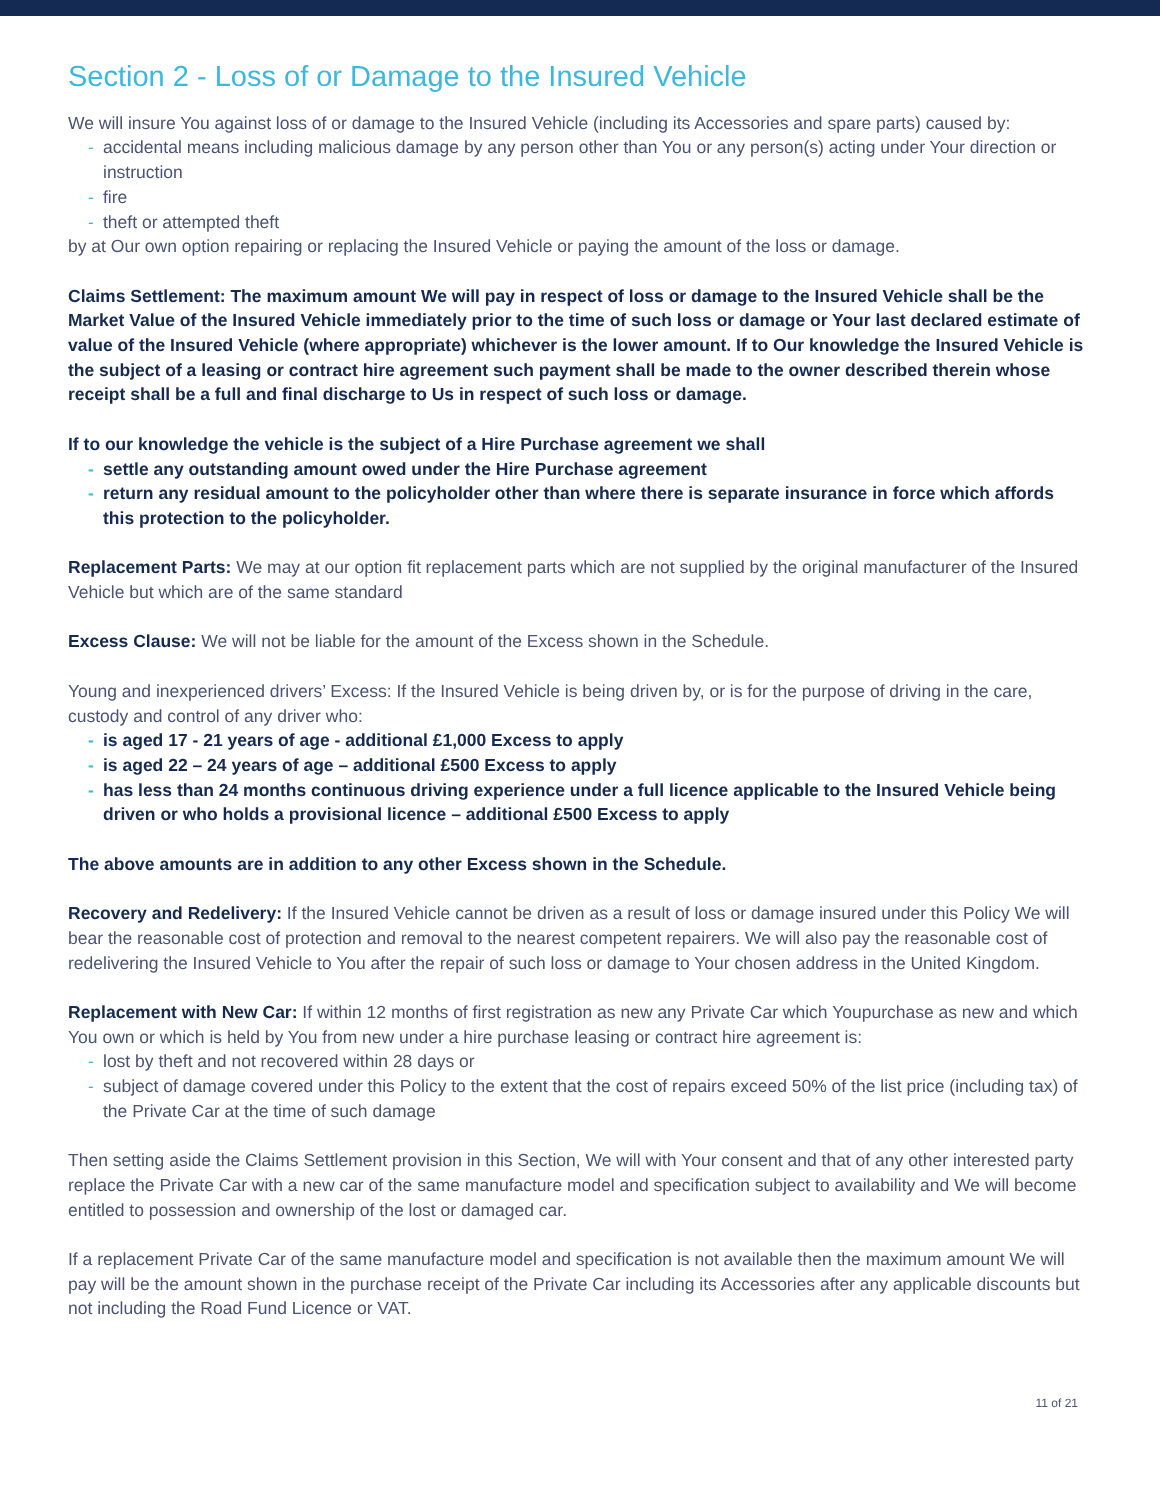Section 2 - Loss of or Damage to the Insured Vehicle
We will insure You against loss of or damage to the Insured Vehicle (including its Accessories and spare parts) caused by:
accidental means including malicious damage by any person other than You or any person(s) acting under Your direction or instruction
fire
theft or attempted theft
by at Our own option repairing or replacing the Insured Vehicle or paying the amount of the loss or damage.
Claims Settlement: The maximum amount We will pay in respect of loss or damage to the Insured Vehicle shall be the Market Value of the Insured Vehicle immediately prior to the time of such loss or damage or Your last declared estimate of value of the Insured Vehicle (where appropriate) whichever is the lower amount. If to Our knowledge the Insured Vehicle is the subject of a leasing or contract hire agreement such payment shall be made to the owner described therein whose receipt shall be a full and final discharge to Us in respect of such loss or damage.
If to our knowledge the vehicle is the subject of a Hire Purchase agreement we shall
settle any outstanding amount owed under the Hire Purchase agreement
return any residual amount to the policyholder other than where there is separate insurance in force which affords this protection to the policyholder.
Replacement Parts: We may at our option fit replacement parts which are not supplied by the original manufacturer of the Insured Vehicle but which are of the same standard
Excess Clause: We will not be liable for the amount of the Excess shown in the Schedule.
Young and inexperienced drivers’ Excess: If the Insured Vehicle is being driven by, or is for the purpose of driving in the care, custody and control of any driver who:
is aged 17 - 21 years of age - additional £1,000 Excess to apply
is aged 22 – 24 years of age – additional £500 Excess to apply
has less than 24 months continuous driving experience under a full licence applicable to the Insured Vehicle being driven or who holds a provisional licence – additional £500 Excess to apply
The above amounts are in addition to any other Excess shown in the Schedule.
Recovery and Redelivery: If the Insured Vehicle cannot be driven as a result of loss or damage insured under this Policy We will bear the reasonable cost of protection and removal to the nearest competent repairers. We will also pay the reasonable cost of redelivering the Insured Vehicle to You after the repair of such loss or damage to Your chosen address in the United Kingdom.
Replacement with New Car: If within 12 months of first registration as new any Private Car which Youpurchase as new and which You own or which is held by You from new under a hire purchase leasing or contract hire agreement is:
lost by theft and not recovered within 28 days or
subject of damage covered under this Policy to the extent that the cost of repairs exceed 50% of the list price (including tax) of the Private Car at the time of such damage
Then setting aside the Claims Settlement provision in this Section, We will with Your consent and that of any other interested party replace the Private Car with a new car of the same manufacture model and specification subject to availability and We will become entitled to possession and ownership of the lost or damaged car.
If a replacement Private Car of the same manufacture model and specification is not available then the maximum amount We will pay will be the amount shown in the purchase receipt of the Private Car including its Accessories after any applicable discounts but not including the Road Fund Licence or VAT.
11 of 21